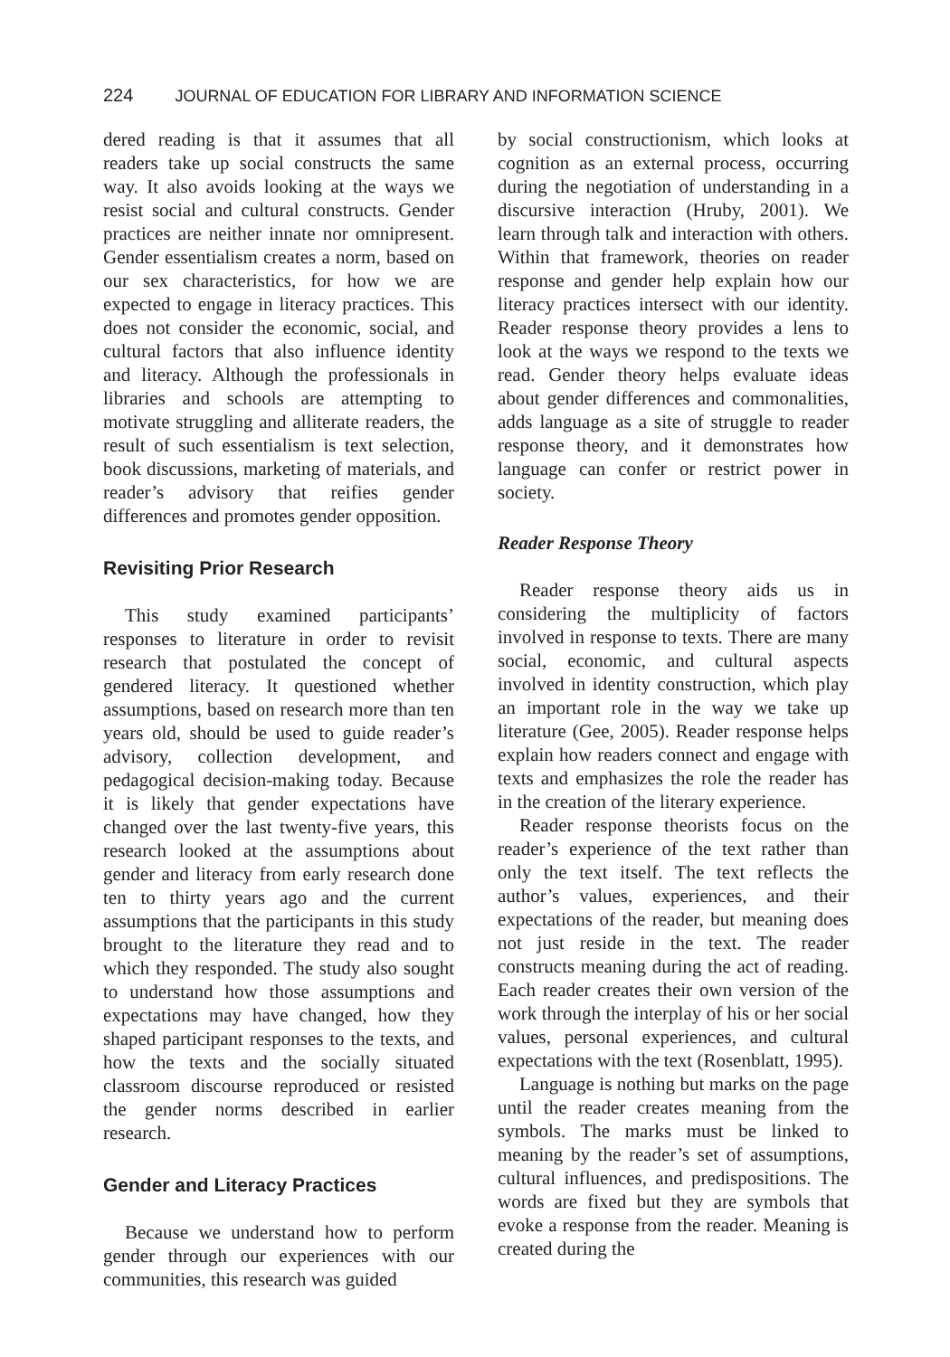224 JOURNAL OF EDUCATION FOR LIBRARY AND INFORMATION SCIENCE
dered reading is that it assumes that all readers take up social constructs the same way. It also avoids looking at the ways we resist social and cultural constructs. Gender practices are neither innate nor omnipresent. Gender essentialism creates a norm, based on our sex characteristics, for how we are expected to engage in literacy practices. This does not consider the economic, social, and cultural factors that also influence identity and literacy. Although the professionals in libraries and schools are attempting to motivate struggling and alliterate readers, the result of such essentialism is text selection, book discussions, marketing of materials, and reader’s advisory that reifies gender differences and promotes gender opposition.
Revisiting Prior Research
This study examined participants’ responses to literature in order to revisit research that postulated the concept of gendered literacy. It questioned whether assumptions, based on research more than ten years old, should be used to guide reader’s advisory, collection development, and pedagogical decision-making today. Because it is likely that gender expectations have changed over the last twenty-five years, this research looked at the assumptions about gender and literacy from early research done ten to thirty years ago and the current assumptions that the participants in this study brought to the literature they read and to which they responded. The study also sought to understand how those assumptions and expectations may have changed, how they shaped participant responses to the texts, and how the texts and the socially situated classroom discourse reproduced or resisted the gender norms described in earlier research.
Gender and Literacy Practices
Because we understand how to perform gender through our experiences with our communities, this research was guided
by social constructionism, which looks at cognition as an external process, occurring during the negotiation of understanding in a discursive interaction (Hruby, 2001). We learn through talk and interaction with others. Within that framework, theories on reader response and gender help explain how our literacy practices intersect with our identity. Reader response theory provides a lens to look at the ways we respond to the texts we read. Gender theory helps evaluate ideas about gender differences and commonalities, adds language as a site of struggle to reader response theory, and it demonstrates how language can confer or restrict power in society.
Reader Response Theory
Reader response theory aids us in considering the multiplicity of factors involved in response to texts. There are many social, economic, and cultural aspects involved in identity construction, which play an important role in the way we take up literature (Gee, 2005). Reader response helps explain how readers connect and engage with texts and emphasizes the role the reader has in the creation of the literary experience.
Reader response theorists focus on the reader’s experience of the text rather than only the text itself. The text reflects the author’s values, experiences, and their expectations of the reader, but meaning does not just reside in the text. The reader constructs meaning during the act of reading. Each reader creates their own version of the work through the interplay of his or her social values, personal experiences, and cultural expectations with the text (Rosenblatt, 1995).
Language is nothing but marks on the page until the reader creates meaning from the symbols. The marks must be linked to meaning by the reader’s set of assumptions, cultural influences, and predispositions. The words are fixed but they are symbols that evoke a response from the reader. Meaning is created during the